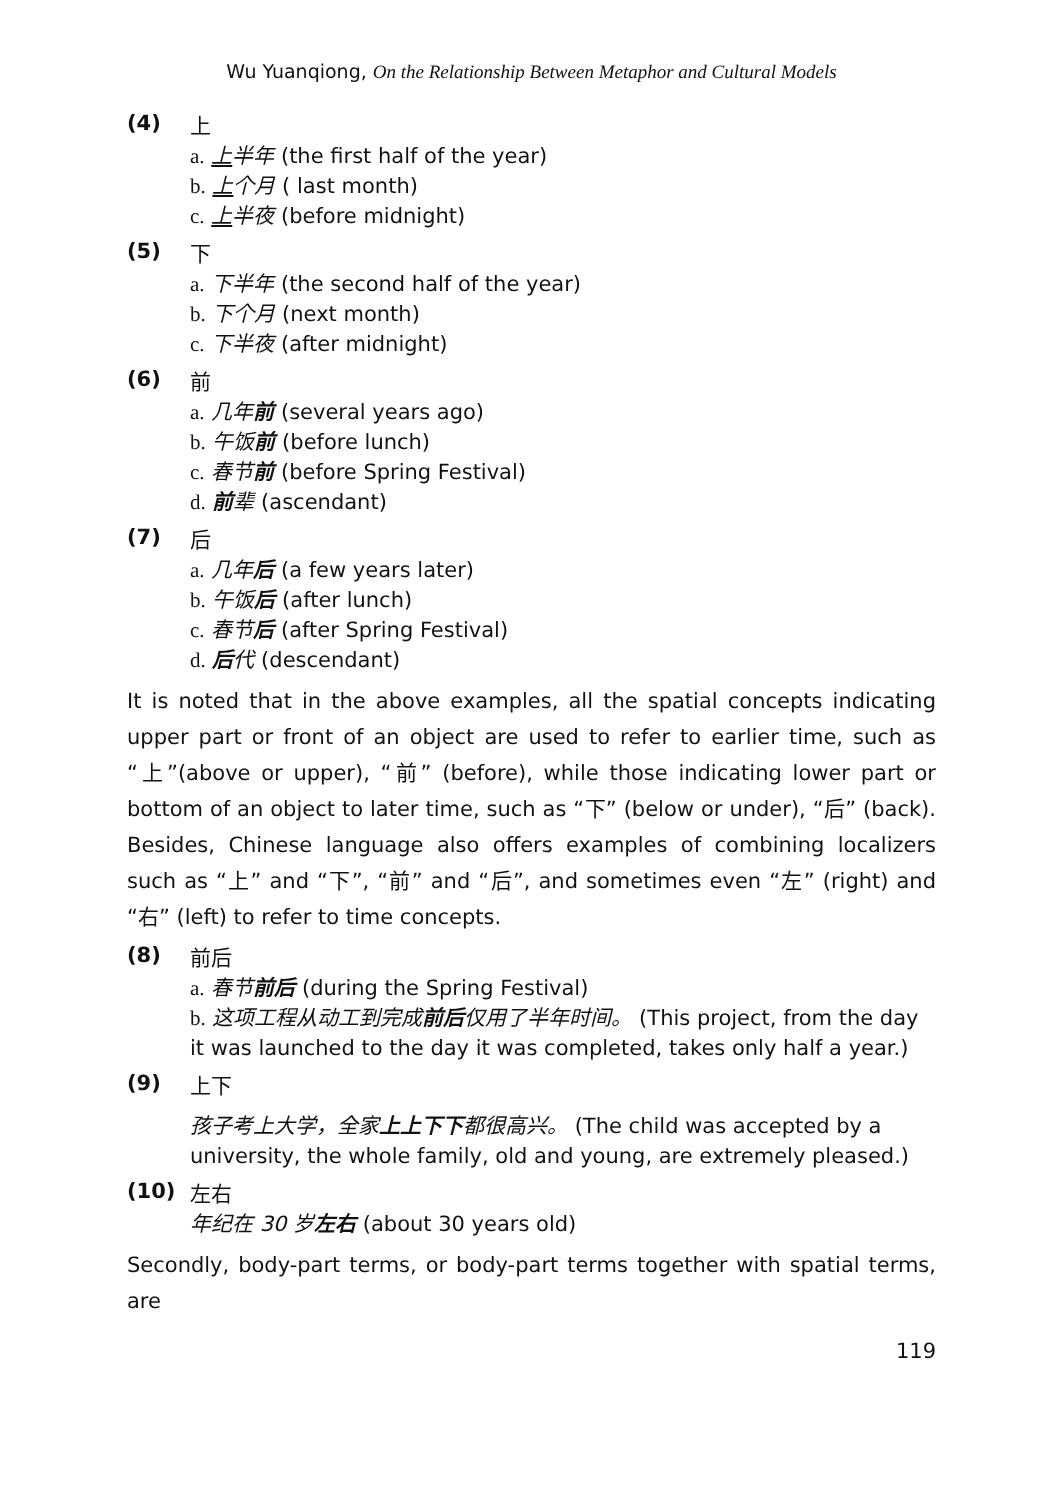Wu Yuanqiong, On the Relationship Between Metaphor and Cultural Models
(4)
上
a. 上半年 (the first half of the year)
b. 上个月 ( last month)
c. 上半夜 (before midnight)
(5)
下
a. 下半年 (the second half of the year)
b. 下个月 (next month)
c. 下半夜 (after midnight)
(6)
前
a. 几年前 (several years ago)
b. 午饭前 (before lunch)
c. 春节前 (before Spring Festival)
d. 前辈 (ascendant)
(7)
后
a. 几年后 (a few years later)
b. 午饭后 (after lunch)
c. 春节后 (after Spring Festival)
d. 后代 (descendant)
It is noted that in the above examples, all the spatial concepts indicating upper part or front of an object are used to refer to earlier time, such as “上”(above or upper), “前” (before), while those indicating lower part or bottom of an object to later time, such as “下” (below or under), “后” (back). Besides, Chinese language also offers examples of combining localizers such as “上” and “下”, “前” and “后”, and sometimes even “左” (right) and “右” (left) to refer to time concepts.
(8)
前后
a. 春节前后 (during the Spring Festival)
b. 这项工程从动工到完成前后仅用了半年时间。 (This project, from the day it was launched to the day it was completed, takes only half a year.)
(9)
上下
孩子考上大学，全家上上下下都很高兴。 (The child was accepted by a university, the whole family, old and young, are extremely pleased.)
(10)
左右
年纪在 30 岁左右 (about 30 years old)
Secondly, body-part terms, or body-part terms together with spatial terms, are
119